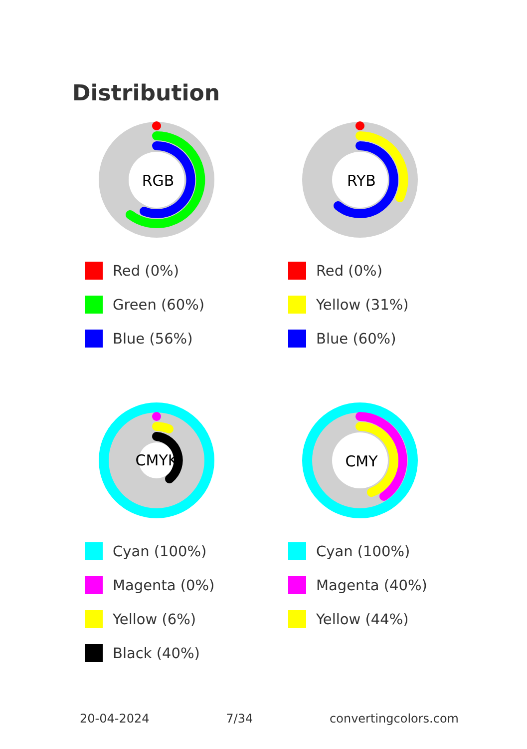Distribution
RGB
Red (0%)
Green (60%)
Blue (56%)
RYB
Red (0%)
Yellow (31%)
Blue (60%)
CMYK
Cyan (100%)
Magenta (0%)
Yellow (6%)
Black (40%)
CMY
Cyan (100%)
Magenta (40%)
Yellow (44%)
20-04-2024 7/34 convertingcolors.com